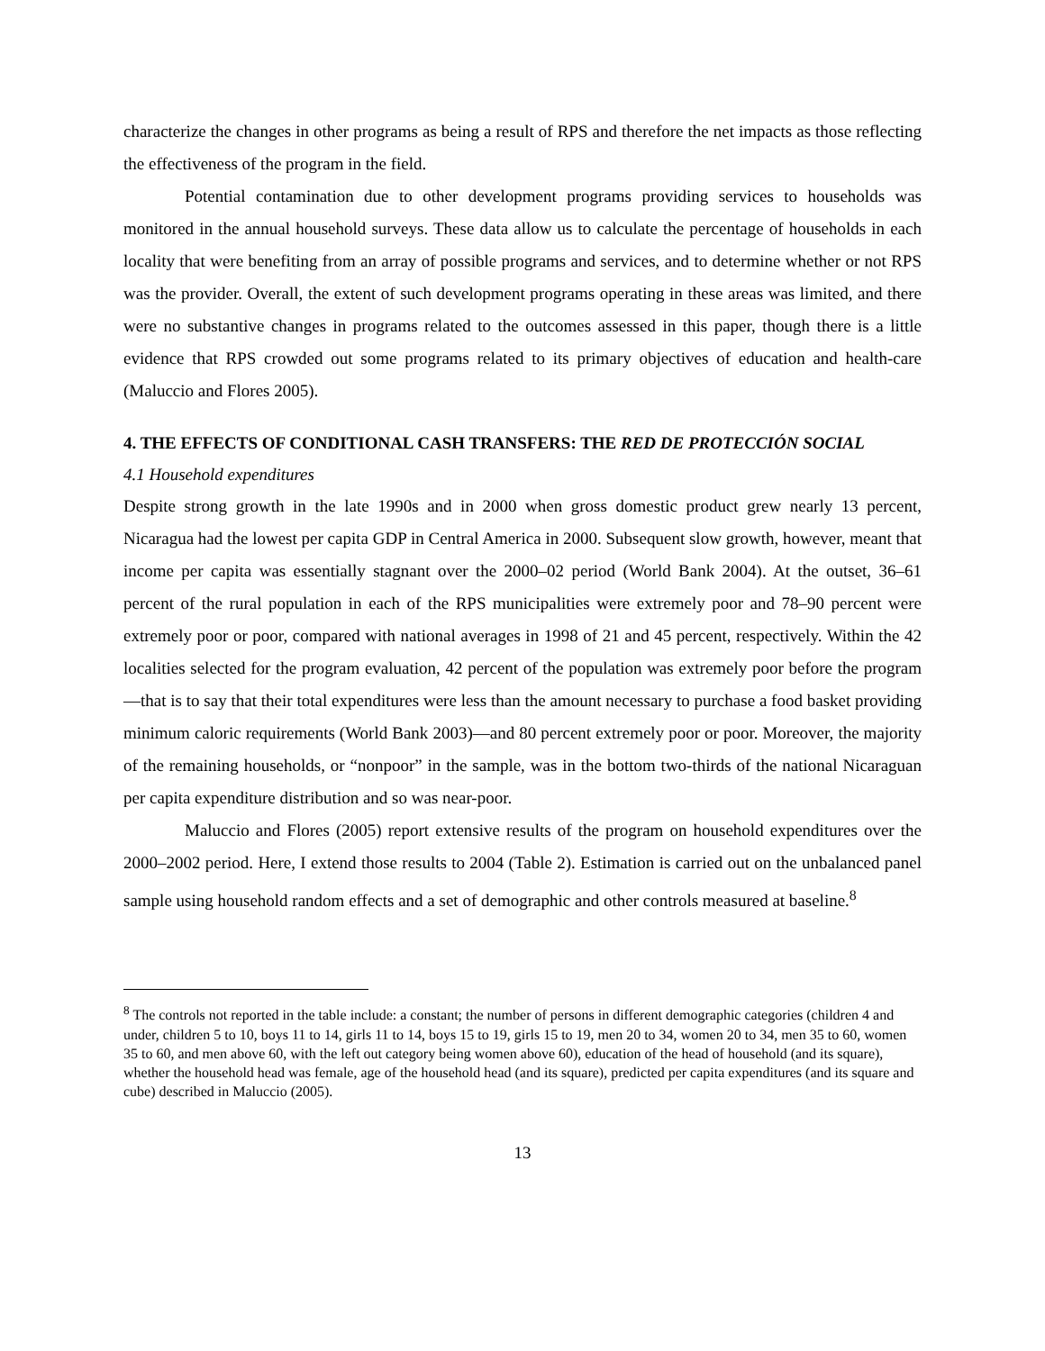characterize the changes in other programs as being a result of RPS and therefore the net impacts as those reflecting the effectiveness of the program in the field.
Potential contamination due to other development programs providing services to households was monitored in the annual household surveys. These data allow us to calculate the percentage of households in each locality that were benefiting from an array of possible programs and services, and to determine whether or not RPS was the provider. Overall, the extent of such development programs operating in these areas was limited, and there were no substantive changes in programs related to the outcomes assessed in this paper, though there is a little evidence that RPS crowded out some programs related to its primary objectives of education and health-care (Maluccio and Flores 2005).
4. THE EFFECTS OF CONDITIONAL CASH TRANSFERS: THE RED DE PROTECCIÓN SOCIAL
4.1 Household expenditures
Despite strong growth in the late 1990s and in 2000 when gross domestic product grew nearly 13 percent, Nicaragua had the lowest per capita GDP in Central America in 2000. Subsequent slow growth, however, meant that income per capita was essentially stagnant over the 2000–02 period (World Bank 2004). At the outset, 36–61 percent of the rural population in each of the RPS municipalities were extremely poor and 78–90 percent were extremely poor or poor, compared with national averages in 1998 of 21 and 45 percent, respectively. Within the 42 localities selected for the program evaluation, 42 percent of the population was extremely poor before the program—that is to say that their total expenditures were less than the amount necessary to purchase a food basket providing minimum caloric requirements (World Bank 2003)—and 80 percent extremely poor or poor. Moreover, the majority of the remaining households, or “nonpoor” in the sample, was in the bottom two-thirds of the national Nicaraguan per capita expenditure distribution and so was near-poor.
Maluccio and Flores (2005) report extensive results of the program on household expenditures over the 2000–2002 period. Here, I extend those results to 2004 (Table 2). Estimation is carried out on the unbalanced panel sample using household random effects and a set of demographic and other controls measured at baseline.<sup>8</sup>
<sup>8</sup> The controls not reported in the table include: a constant; the number of persons in different demographic categories (children 4 and under, children 5 to 10, boys 11 to 14, girls 11 to 14, boys 15 to 19, girls 15 to 19, men 20 to 34, women 20 to 34, men 35 to 60, women 35 to 60, and men above 60, with the left out category being women above 60), education of the head of household (and its square), whether the household head was female, age of the household head (and its square), predicted per capita expenditures (and its square and cube) described in Maluccio (2005).
13